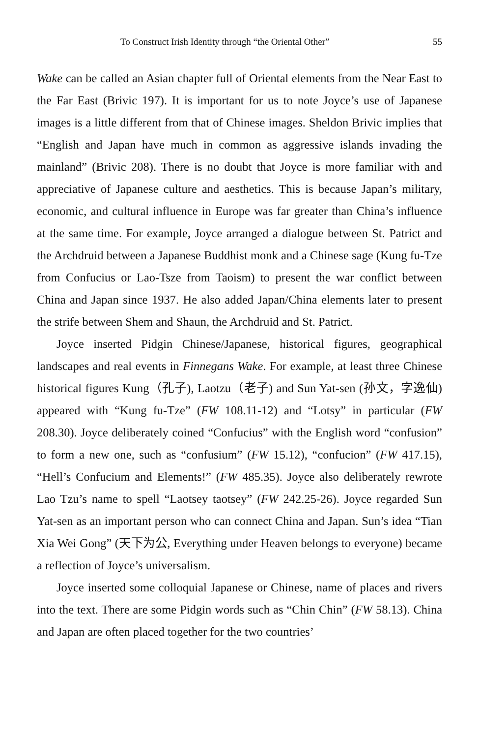To Construct Irish Identity through “the Oriental Other” 55
Wake can be called an Asian chapter full of Oriental elements from the Near East to the Far East (Brivic 197). It is important for us to note Joyce’s use of Japanese images is a little different from that of Chinese images. Sheldon Brivic implies that “English and Japan have much in common as aggressive islands invading the mainland” (Brivic 208). There is no doubt that Joyce is more familiar with and appreciative of Japanese culture and aesthetics. This is because Japan’s military, economic, and cultural influence in Europe was far greater than China’s influence at the same time. For example, Joyce arranged a dialogue between St. Patrict and the Archdruid between a Japanese Buddhist monk and a Chinese sage (Kung fu-Tze from Confucius or Lao-Tsze from Taoism) to present the war conflict between China and Japan since 1937. He also added Japan/China elements later to present the strife between Shem and Shaun, the Archdruid and St. Patrict.
Joyce inserted Pidgin Chinese/Japanese, historical figures, geographical landscapes and real events in Finnegans Wake. For example, at least three Chinese historical figures Kung（孔子), Laotzu（老子) and Sun Yat-sen (孙文，字逸仙) appeared with “Kung fu-Tze” (FW 108.11-12) and “Lotsy” in particular (FW 208.30). Joyce deliberately coined “Confucius” with the English word “confusion” to form a new one, such as “confusium” (FW 15.12), “confucion” (FW 417.15), “Hell’s Confucium and Elements!” (FW 485.35). Joyce also deliberately rewrote Lao Tzu’s name to spell “Laotsey taotsey” (FW 242.25-26). Joyce regarded Sun Yat-sen as an important person who can connect China and Japan. Sun’s idea “Tian Xia Wei Gong” (天下为公, Everything under Heaven belongs to everyone) became a reflection of Joyce’s universalism.
Joyce inserted some colloquial Japanese or Chinese, name of places and rivers into the text. There are some Pidgin words such as “Chin Chin” (FW 58.13). China and Japan are often placed together for the two countries’